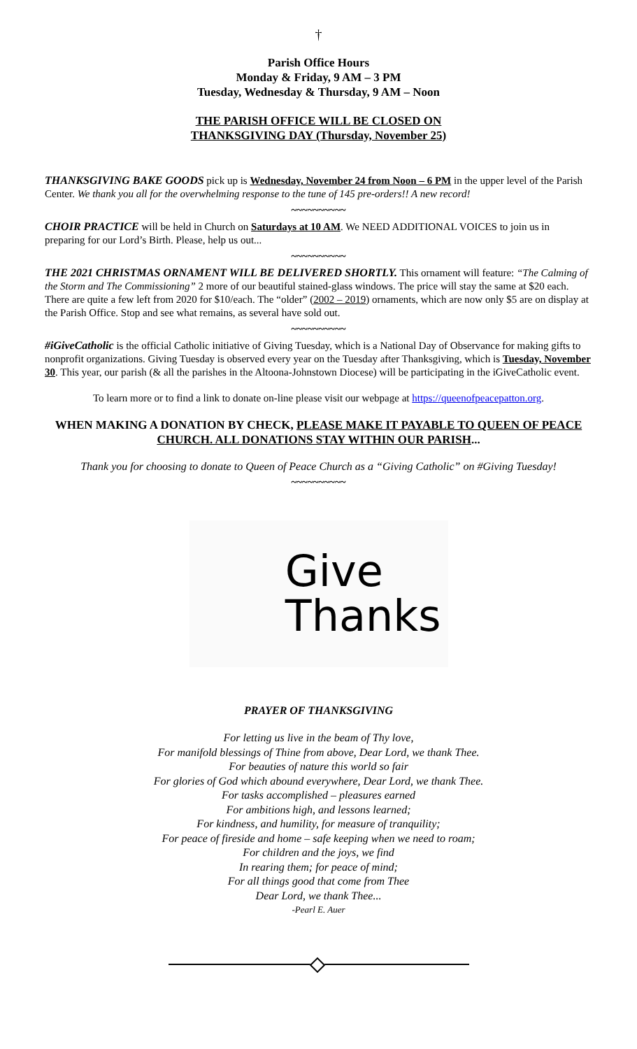†
Parish Office Hours
Monday & Friday, 9 AM – 3 PM
Tuesday, Wednesday & Thursday, 9 AM – Noon
THE PARISH OFFICE WILL BE CLOSED ON
THANKSGIVING DAY (Thursday, November 25)
THANKSGIVING BAKE GOODS pick up is Wednesday, November 24 from Noon – 6 PM in the upper level of the Parish Center. We thank you all for the overwhelming response to the tune of 145 pre-orders!! A new record!
~~~~~~~~~~
CHOIR PRACTICE will be held in Church on Saturdays at 10 AM. We NEED ADDITIONAL VOICES to join us in preparing for our Lord’s Birth. Please, help us out...
~~~~~~~~~~
THE 2021 CHRISTMAS ORNAMENT WILL BE DELIVERED SHORTLY. This ornament will feature: “The Calming of the Storm and The Commissioning” 2 more of our beautiful stained-glass windows. The price will stay the same at $20 each. There are quite a few left from 2020 for $10/each. The “older” (2002 – 2019) ornaments, which are now only $5 are on display at the Parish Office. Stop and see what remains, as several have sold out.
~~~~~~~~~~
#iGiveCatholic is the official Catholic initiative of Giving Tuesday, which is a National Day of Observance for making gifts to nonprofit organizations. Giving Tuesday is observed every year on the Tuesday after Thanksgiving, which is Tuesday, November 30. This year, our parish (& all the parishes in the Altoona-Johnstown Diocese) will be participating in the iGiveCatholic event.
To learn more or to find a link to donate on-line please visit our webpage at https://queenofpeacepatton.org.
WHEN MAKING A DONATION BY CHECK, PLEASE MAKE IT PAYABLE TO QUEEN OF PEACE CHURCH. ALL DONATIONS STAY WITHIN OUR PARISH...
Thank you for choosing to donate to Queen of Peace Church as a “Giving Catholic” on #Giving Tuesday!
~~~~~~~~~~
Give
Thanks
PRAYER OF THANKSGIVING
For letting us live in the beam of Thy love,
For manifold blessings of Thine from above, Dear Lord, we thank Thee.
For beauties of nature this world so fair
For glories of God which abound everywhere, Dear Lord, we thank Thee.
For tasks accomplished – pleasures earned
For ambitions high, and lessons learned;
For kindness, and humility, for measure of tranquility;
For peace of fireside and home – safe keeping when we need to roam;
For children and the joys, we find
In rearing them; for peace of mind;
For all things good that come from Thee
Dear Lord, we thank Thee...
-Pearl E. Auer